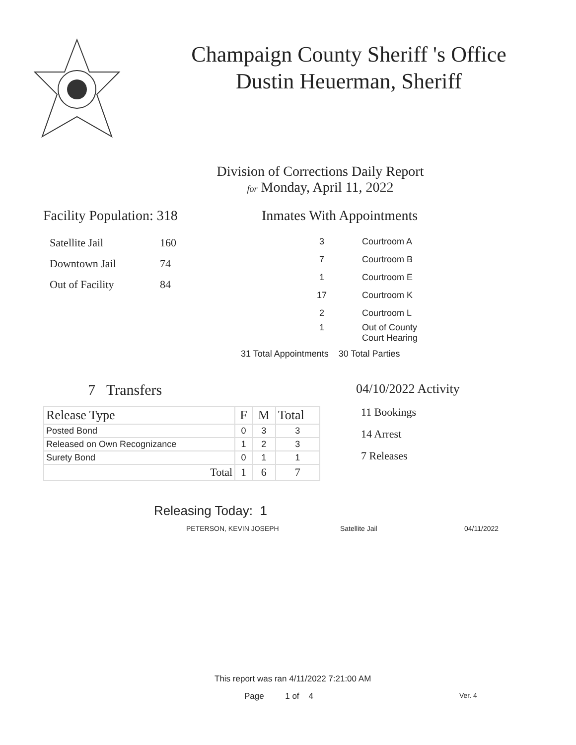Champaign County Sheriff 's Office
Dustin Heuerman, Sheriff
Division of Corrections Daily Report
for Monday, April 11, 2022
Facility Population: 318
| Satellite Jail | 160 |
| Downtown Jail | 74 |
| Out of Facility | 84 |
Inmates With Appointments
| 3 | Courtroom A |
| 7 | Courtroom B |
| 1 | Courtroom E |
| 17 | Courtroom K |
| 2 | Courtroom L |
| 1 | Out of County Court Hearing |
31 Total Appointments 30 Total Parties
7 Transfers
| Release Type | F | M | Total |
| Posted Bond | 0 | 3 | 3 |
| Released on Own Recognizance | 1 | 2 | 3 |
| Surety Bond | 0 | 1 | 1 |
| Total | 1 | 6 | 7 |
04/10/2022 Activity
11 Bookings
14 Arrest
7 Releases
Releasing Today: 1
PETERSON, KEVIN JOSEPH Satellite Jail 04/11/2022
This report was ran 4/11/2022 7:21:00 AM
Page 1 of 4 Ver. 4